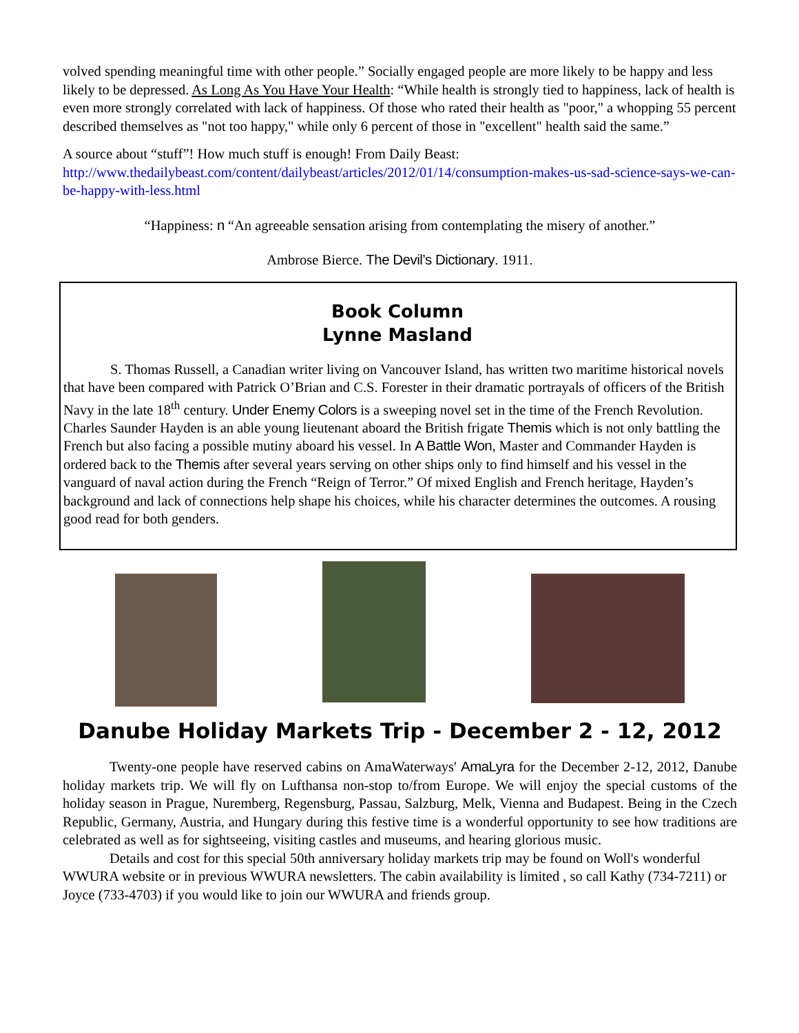volved spending meaningful time with other people.” Socially engaged people are more likely to be happy and less likely to be depressed. As Long As You Have Your Health: “While health is strongly tied to happiness, lack of health is even more strongly correlated with lack of happiness. Of those who rated their health as "poor," a whopping 55 percent described themselves as "not too happy," while only 6 percent of those in "excellent" health said the same.”
A source about “stuff”! How much stuff is enough! From Daily Beast: http://www.thedailybeast.com/content/dailybeast/articles/2012/01/14/consumption-makes-us-sad-science-says-we-can-be-happy-with-less.html
“Happiness: n “An agreeable sensation arising from contemplating the misery of another.”
Ambrose Bierce. The Devil’s Dictionary. 1911.
Book Column
Lynne Masland
S. Thomas Russell, a Canadian writer living on Vancouver Island, has written two maritime historical novels that have been compared with Patrick O’Brian and C.S. Forester in their dramatic portrayals of officers of the British Navy in the late 18<sup>th</sup> century. Under Enemy Colors is a sweeping novel set in the time of the French Revolution. Charles Saunder Hayden is an able young lieutenant aboard the British frigate Themis which is not only battling the French but also facing a possible mutiny aboard his vessel. In A Battle Won, Master and Commander Hayden is ordered back to the Themis after several years serving on other ships only to find himself and his vessel in the vanguard of naval action during the French “Reign of Terror.” Of mixed English and French heritage, Hayden’s background and lack of connections help shape his choices, while his character determines the outcomes. A rousing good read for both genders.
Danube Holiday Markets Trip - December 2 - 12, 2012
Twenty-one people have reserved cabins on AmaWaterways' AmaLyra for the December 2-12, 2012, Danube holiday markets trip. We will fly on Lufthansa non-stop to/from Europe. We will enjoy the special customs of the holiday season in Prague, Nuremberg, Regensburg, Passau, Salzburg, Melk, Vienna and Budapest. Being in the Czech Republic, Germany, Austria, and Hungary during this festive time is a wonderful opportunity to see how traditions are celebrated as well as for sightseeing, visiting castles and museums, and hearing glorious music.
Details and cost for this special 50th anniversary holiday markets trip may be found on Woll's wonderful WWURA website or in previous WWURA newsletters. The cabin availability is limited , so call Kathy (734-7211) or Joyce (733-4703) if you would like to join our WWURA and friends group.